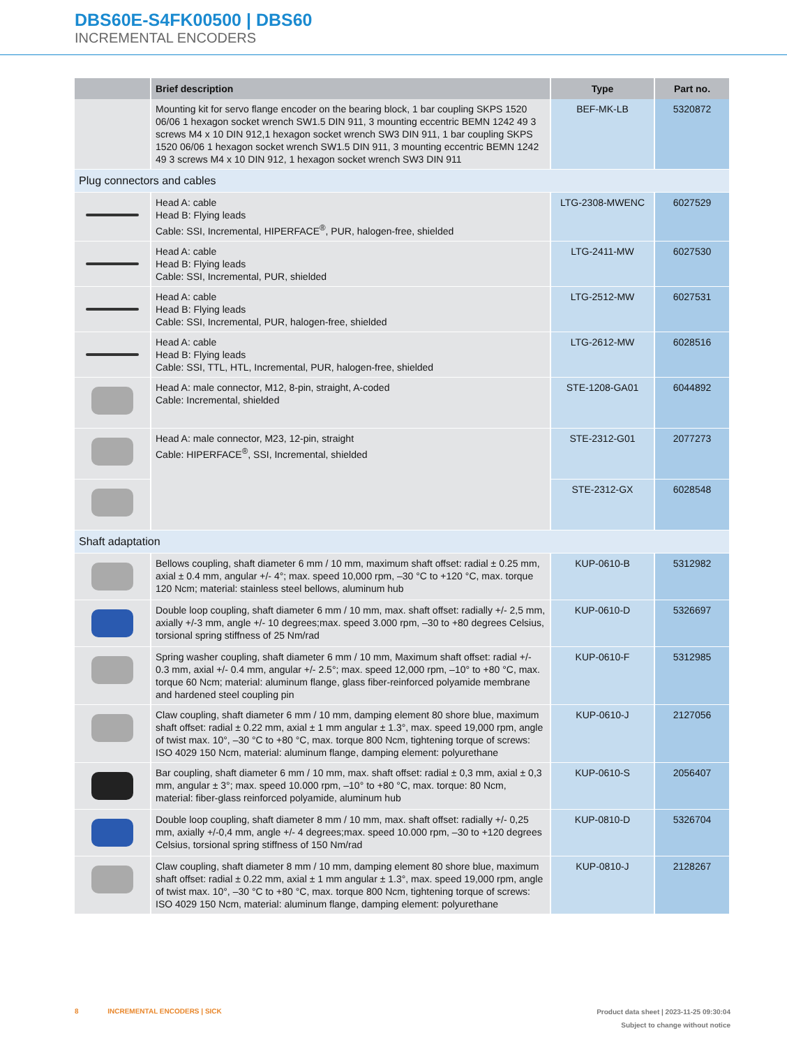DBS60E-S4FK00500 | DBS60
INCREMENTAL ENCODERS
| | Brief description | Type | Part no. |
| --- | --- | --- | --- |
| | Mounting kit for servo flange encoder on the bearing block, 1 bar coupling SKPS 1520 06/06 1 hexagon socket wrench SW1.5 DIN 911, 3 mounting eccentric BEMN 1242 49 3 screws M4 x 10 DIN 912,1 hexagon socket wrench SW3 DIN 911, 1 bar coupling SKPS 1520 06/06 1 hexagon socket wrench SW1.5 DIN 911, 3 mounting eccentric BEMN 1242 49 3 screws M4 x 10 DIN 912, 1 hexagon socket wrench SW3 DIN 911 | BEF-MK-LB | 5320872 |
| Plug connectors and cables | | | |
| | Head A: cable Head B: Flying leads Cable: SSI, Incremental, HIPERFACE<sup>®</sup>, PUR, halogen-free, shielded | LTG-2308-MWENC | 6027529 |
| | Head A: cable Head B: Flying leads Cable: SSI, Incremental, PUR, shielded | LTG-2411-MW | 6027530 |
| | Head A: cable Head B: Flying leads Cable: SSI, Incremental, PUR, halogen-free, shielded | LTG-2512-MW | 6027531 |
| | Head A: cable Head B: Flying leads Cable: SSI, TTL, HTL, Incremental, PUR, halogen-free, shielded | LTG-2612-MW | 6028516 |
| | Head A: male connector, M12, 8-pin, straight, A-coded Cable: Incremental, shielded | STE-1208-GA01 | 6044892 |
| | Head A: male connector, M23, 12-pin, straight Cable: HIPERFACE<sup>®</sup>, SSI, Incremental, shielded | STE-2312-G01 | 2077273 |
| | | STE-2312-GX | 6028548 |
| Shaft adaptation | | | |
| | Bellows coupling, shaft diameter 6 mm / 10 mm, maximum shaft offset: radial ± 0.25 mm, axial ± 0.4 mm, angular +/- 4°; max. speed 10,000 rpm, –30 °C to +120 °C, max. torque 120 Ncm; material: stainless steel bellows, aluminum hub | KUP-0610-B | 5312982 |
| | Double loop coupling, shaft diameter 6 mm / 10 mm, max. shaft offset: radially +/- 2,5 mm, axially +/-3 mm, angle +/- 10 degrees;max. speed 3.000 rpm, –30 to +80 degrees Celsius, torsional spring stiffness of 25 Nm/rad | KUP-0610-D | 5326697 |
| | Spring washer coupling, shaft diameter 6 mm / 10 mm, Maximum shaft offset: radial +/- 0.3 mm, axial +/- 0.4 mm, angular +/- 2.5°; max. speed 12,000 rpm, –10° to +80 °C, max. torque 60 Ncm; material: aluminum flange, glass fiber-reinforced polyamide membrane and hardened steel coupling pin | KUP-0610-F | 5312985 |
| | Claw coupling, shaft diameter 6 mm / 10 mm, damping element 80 shore blue, maximum shaft offset: radial ± 0.22 mm, axial ± 1 mm angular ± 1.3°, max. speed 19,000 rpm, angle of twist max. 10°, –30 °C to +80 °C, max. torque 800 Ncm, tightening torque of screws: ISO 4029 150 Ncm, material: aluminum flange, damping element: polyurethane | KUP-0610-J | 2127056 |
| | Bar coupling, shaft diameter 6 mm / 10 mm, max. shaft offset: radial ± 0,3 mm, axial ± 0,3 mm, angular ± 3°; max. speed 10.000 rpm, –10° to +80 °C, max. torque: 80 Ncm, material: fiber-glass reinforced polyamide, aluminum hub | KUP-0610-S | 2056407 |
| | Double loop coupling, shaft diameter 8 mm / 10 mm, max. shaft offset: radially +/- 0,25 mm, axially +/-0,4 mm, angle +/- 4 degrees;max. speed 10.000 rpm, –30 to +120 degrees Celsius, torsional spring stiffness of 150 Nm/rad | KUP-0810-D | 5326704 |
| | Claw coupling, shaft diameter 8 mm / 10 mm, damping element 80 shore blue, maximum shaft offset: radial ± 0.22 mm, axial ± 1 mm angular ± 1.3°, max. speed 19,000 rpm, angle of twist max. 10°, –30 °C to +80 °C, max. torque 800 Ncm, tightening torque of screws: ISO 4029 150 Ncm, material: aluminum flange, damping element: polyurethane | KUP-0810-J | 2128267 |
Product data sheet | 2023-11-25 09:30:04
Subject to change without notice 8 INCREMENTAL ENCODERS | SICK